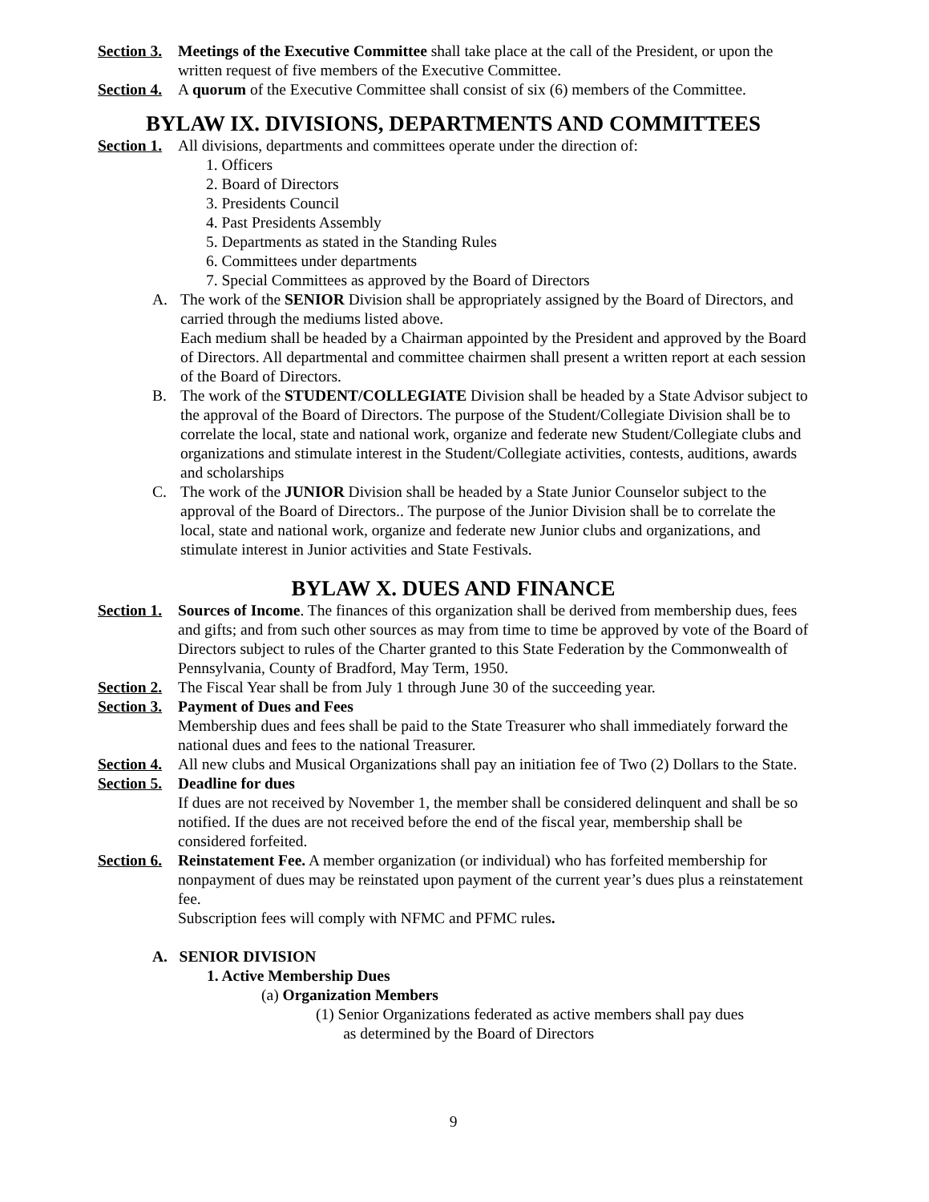Section 3.
Meetings of the Executive Committee shall take place at the call of the President, or upon the written request of five members of the Executive Committee.
Section 4.
A quorum of the Executive Committee shall consist of six (6) members of the Committee.
BYLAW IX. DIVISIONS, DEPARTMENTS AND COMMITTEES
Section 1.
All divisions, departments and committees operate under the direction of:
1. Officers
2. Board of Directors
3. Presidents Council
4. Past Presidents Assembly
5. Departments as stated in the Standing Rules
6. Committees under departments
7. Special Committees as approved by the Board of Directors
A. The work of the SENIOR Division shall be appropriately assigned by the Board of Directors, and carried through the mediums listed above.
Each medium shall be headed by a Chairman appointed by the President and approved by the Board of Directors. All departmental and committee chairmen shall present a written report at each session of the Board of Directors.
B. The work of the STUDENT/COLLEGIATE Division shall be headed by a State Advisor subject to the approval of the Board of Directors. The purpose of the Student/Collegiate Division shall be to correlate the local, state and national work, organize and federate new Student/Collegiate clubs and organizations and stimulate interest in the Student/Collegiate activities, contests, auditions, awards and scholarships
C. The work of the JUNIOR Division shall be headed by a State Junior Counselor subject to the approval of the Board of Directors.. The purpose of the Junior Division shall be to correlate the local, state and national work, organize and federate new Junior clubs and organizations, and stimulate interest in Junior activities and State Festivals.
BYLAW X. DUES AND FINANCE
Section 1.
Sources of Income. The finances of this organization shall be derived from membership dues, fees and gifts; and from such other sources as may from time to time be approved by vote of the Board of Directors subject to rules of the Charter granted to this State Federation by the Commonwealth of Pennsylvania, County of Bradford, May Term, 1950.
Section 2.
The Fiscal Year shall be from July 1 through June 30 of the succeeding year.
Section 3.
Payment of Dues and Fees
Membership dues and fees shall be paid to the State Treasurer who shall immediately forward the national dues and fees to the national Treasurer.
Section 4.
All new clubs and Musical Organizations shall pay an initiation fee of Two (2) Dollars to the State.
Section 5.
Deadline for dues
If dues are not received by November 1, the member shall be considered delinquent and shall be so notified. If the dues are not received before the end of the fiscal year, membership shall be considered forfeited.
Section 6.
Reinstatement Fee. A member organization (or individual) who has forfeited membership for nonpayment of dues may be reinstated upon payment of the current year’s dues plus a reinstatement fee.
Subscription fees will comply with NFMC and PFMC rules.
A. SENIOR DIVISION
1. Active Membership Dues
(a) Organization Members
(1) Senior Organizations federated as active members shall pay dues
as determined by the Board of Directors
9